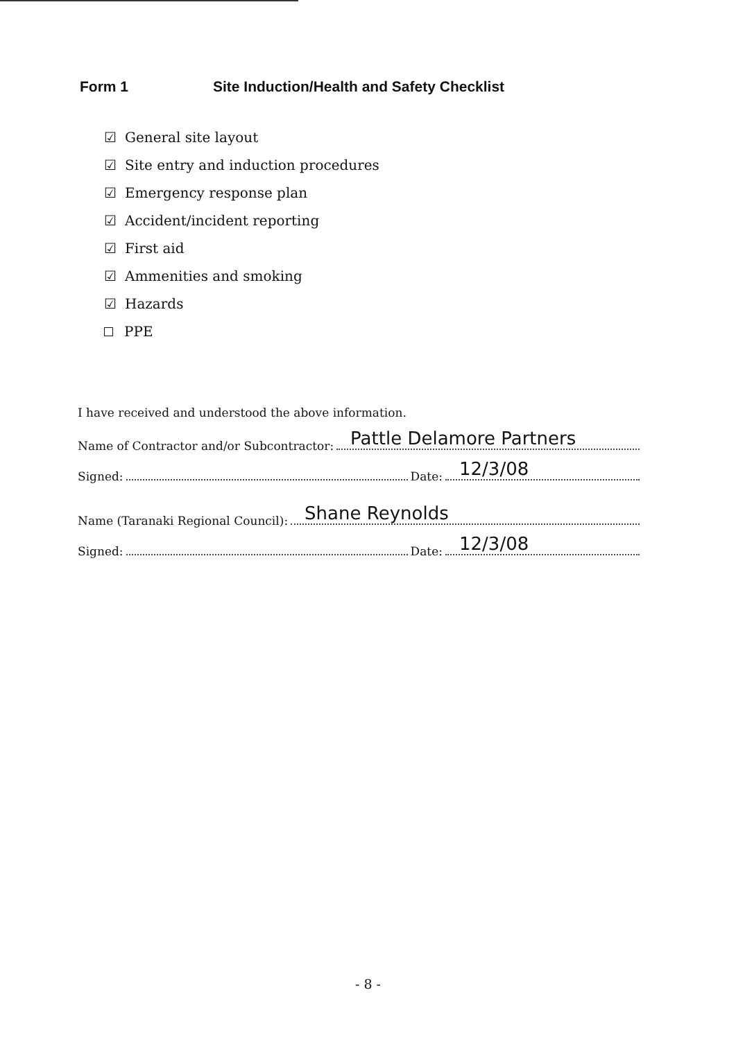Form 1 Site Induction/Health and Safety Checklist
☑ General site layout
☑ Site entry and induction procedures
☑ Emergency response plan
☑ Accident/incident reporting
☑ First aid
☑ Ammenities and smoking
☑ Hazards
PPE
I have received and understood the above information.
Name of Contractor and/or Subcontractor: Pattle Delamore Partners
Signed: Date: 12/3/08
Name (Taranaki Regional Council): Shane Reynolds
Signed: Date: 12/3/08
- 8 -